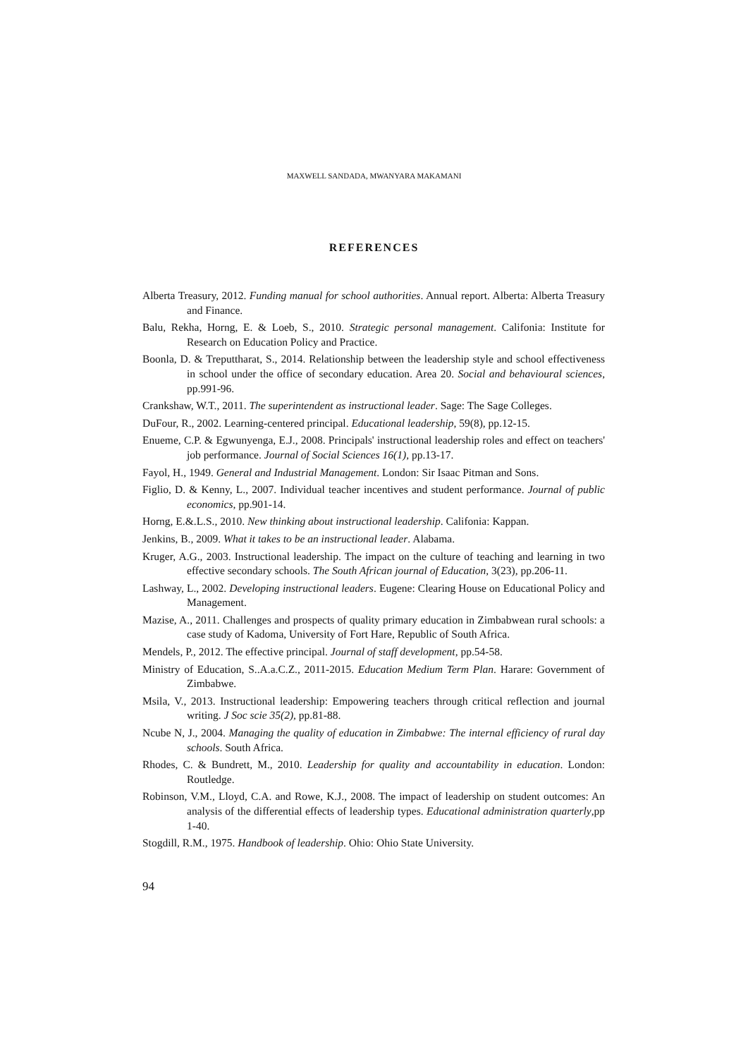MAXWELL SANDADA, MWANYARA MAKAMANI
REFERENCES
Alberta Treasury, 2012. Funding manual for school authorities. Annual report. Alberta: Alberta Treasury and Finance.
Balu, Rekha, Horng, E. & Loeb, S., 2010. Strategic personal management. Califonia: Institute for Research on Education Policy and Practice.
Boonla, D. & Treputtharat, S., 2014. Relationship between the leadership style and school effectiveness in school under the office of secondary education. Area 20. Social and behavioural sciences, pp.991-96.
Crankshaw, W.T., 2011. The superintendent as instructional leader. Sage: The Sage Colleges.
DuFour, R., 2002. Learning-centered principal. Educational leadership, 59(8), pp.12-15.
Enueme, C.P. & Egwunyenga, E.J., 2008. Principals' instructional leadership roles and effect on teachers' job performance. Journal of Social Sciences 16(1), pp.13-17.
Fayol, H., 1949. General and Industrial Management. London: Sir Isaac Pitman and Sons.
Figlio, D. & Kenny, L., 2007. Individual teacher incentives and student performance. Journal of public economics, pp.901-14.
Horng, E.&.L.S., 2010. New thinking about instructional leadership. Califonia: Kappan.
Jenkins, B., 2009. What it takes to be an instructional leader. Alabama.
Kruger, A.G., 2003. Instructional leadership. The impact on the culture of teaching and learning in two effective secondary schools. The South African journal of Education, 3(23), pp.206-11.
Lashway, L., 2002. Developing instructional leaders. Eugene: Clearing House on Educational Policy and Management.
Mazise, A., 2011. Challenges and prospects of quality primary education in Zimbabwean rural schools: a case study of Kadoma, University of Fort Hare, Republic of South Africa.
Mendels, P., 2012. The effective principal. Journal of staff development, pp.54-58.
Ministry of Education, S..A.a.C.Z., 2011-2015. Education Medium Term Plan. Harare: Government of Zimbabwe.
Msila, V., 2013. Instructional leadership: Empowering teachers through critical reflection and journal writing. J Soc scie 35(2), pp.81-88.
Ncube N, J., 2004. Managing the quality of education in Zimbabwe: The internal efficiency of rural day schools. South Africa.
Rhodes, C. & Bundrett, M., 2010. Leadership for quality and accountability in education. London: Routledge.
Robinson, V.M., Lloyd, C.A. and Rowe, K.J., 2008. The impact of leadership on student outcomes: An analysis of the differential effects of leadership types. Educational administration quarterly,pp 1-40.
Stogdill, R.M., 1975. Handbook of leadership. Ohio: Ohio State University.
94